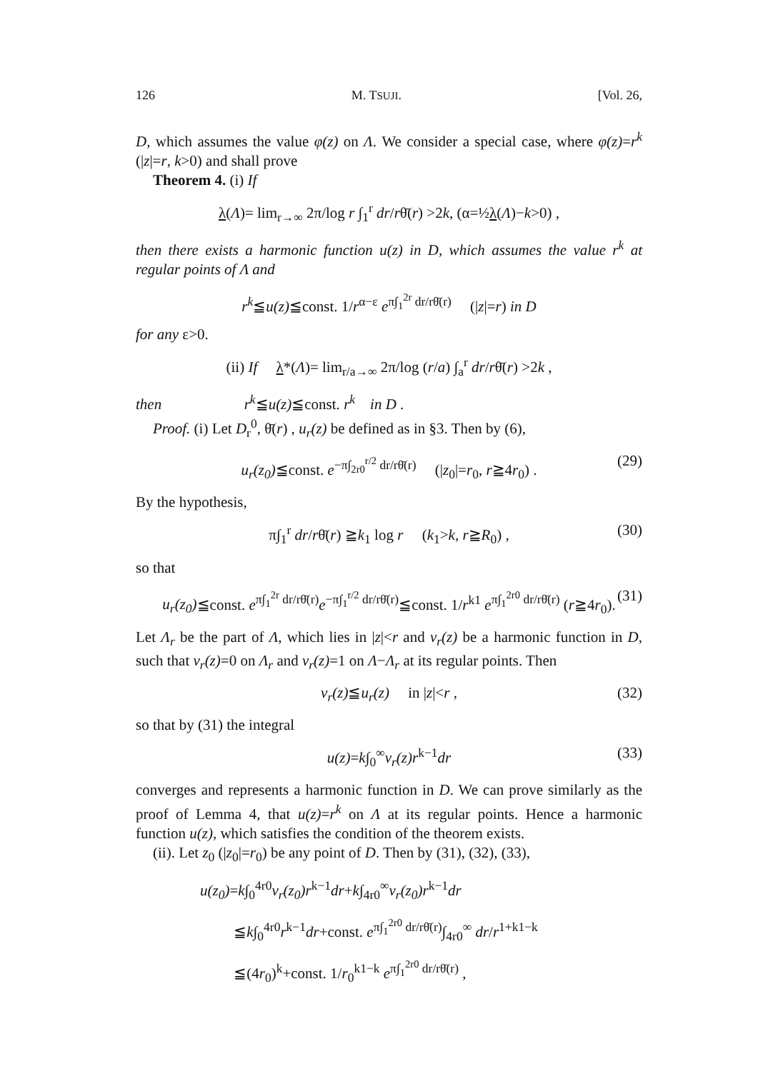126 M. TSUJI. [Vol. 26,
D, which assumes the value φ(z) on Λ. We consider a special case, where φ(z)=r<sup>k</sup> (|z|=r, k>0) and shall prove
Theorem 4. (i) If
λ(Λ)= lim<sub>r→∞</sub> 2π/log r ∫<sub>1</sub><sup>r</sup> dr/rθ̄(r) >2k, (α=½λ(Λ)−k>0) ,
then there exists a harmonic function u(z) in D, which assumes the value r<sup>k</sup> at regular points of Λ and
r<sup>k</sup>≦u(z)≦const. 1/r<sup>α−ε</sup> e<sup>π∫<sub>1</sub><sup>2r</sup> dr/rθ̄(r)</sup> (|z|=r) in D
for any ε>0.
(ii) If λ*(Λ)= lim<sub>r/a→∞</sub> 2π/log (r/a) ∫<sub>a</sub><sup>r</sup> dr/rθ̄(r) >2k ,
then r<sup>k</sup>≦u(z)≦const. r<sup>k</sup> in D .
Proof. (i) Let D<sub>r</sub><sup>0</sup>, θ̄(r) , u<sub>r</sub>(z) be defined as in §3. Then by (6),
u<sub>r</sub>(z<sub>0</sub>)≦const. e<sup>−π∫<sub>2r0</sub><sup>r/2</sup> dr/rθ̄(r)</sup> (|z<sub>0</sub>|=r<sub>0</sub>, r≧4r<sub>0</sub>) . (29)
By the hypothesis,
π∫<sub>1</sub><sup>r</sup> dr/rθ̄(r) ≧k<sub>1</sub> log r (k<sub>1</sub>>k, r≧R<sub>0</sub>) , (30)
so that
u<sub>r</sub>(z<sub>0</sub>)≦const. e<sup>π∫<sub>1</sub><sup>2r</sup> dr/rθ̄(r)</sup>e<sup>−π∫<sub>1</sub><sup>r/2</sup> dr/rθ̄(r)</sup>≦const. 1/r<sup>k1</sup> e<sup>π∫<sub>1</sub><sup>2r0</sup> dr/rθ̄(r)</sup> (r≧4r<sub>0</sub>). (31)
Let Λ<sub>r</sub> be the part of Λ, which lies in |z|<r and v<sub>r</sub>(z) be a harmonic function in D, such that v<sub>r</sub>(z)=0 on Λ<sub>r</sub> and v<sub>r</sub>(z)=1 on Λ−Λ<sub>r</sub> at its regular points. Then
v<sub>r</sub>(z)≦u<sub>r</sub>(z) in |z|<r , (32)
so that by (31) the integral
u(z)=k∫<sub>0</sub><sup>∞</sup>v<sub>r</sub>(z)r<sup>k−1</sup>dr (33)
converges and represents a harmonic function in D. We can prove similarly as the proof of Lemma 4, that u(z)=r<sup>k</sup> on Λ at its regular points. Hence a harmonic function u(z), which satisfies the condition of the theorem exists.
(ii). Let z<sub>0</sub> (|z<sub>0</sub>|=r<sub>0</sub>) be any point of D. Then by (31), (32), (33),
u(z<sub>0</sub>)=k∫<sub>0</sub><sup>4r0</sup>v<sub>r</sub>(z<sub>0</sub>)r<sup>k−1</sup>dr+k∫<sub>4r0</sub><sup>∞</sup>v<sub>r</sub>(z<sub>0</sub>)r<sup>k−1</sup>dr
≦k∫<sub>0</sub><sup>4r0</sup>r<sup>k−1</sup>dr+const. e<sup>π∫<sub>1</sub><sup>2r0</sup> dr/rθ̄(r)</sup>∫<sub>4r0</sub><sup>∞</sup> dr/r<sup>1+k1−k</sup>
≦(4r<sub>0</sub>)<sup>k</sup>+const. 1/r<sub>0</sub><sup>k1−k</sup> e<sup>π∫<sub>1</sub><sup>2r0</sup> dr/rθ̄(r)</sup> ,